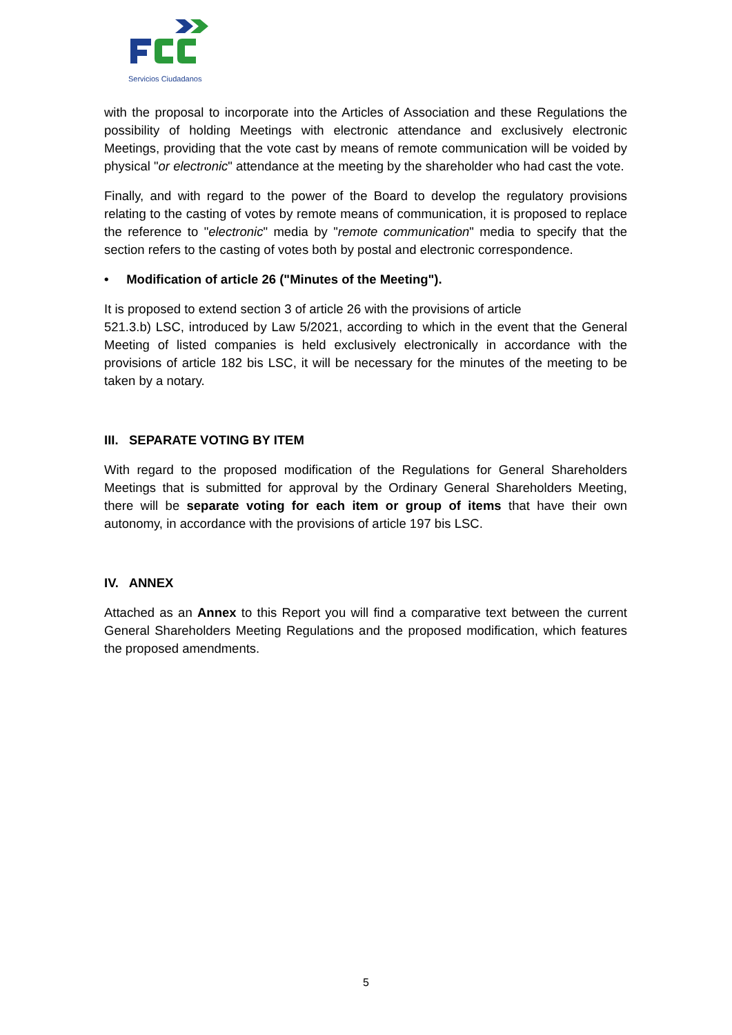Servicios Ciudadanos
with the proposal to incorporate into the Articles of Association and these Regulations the possibility of holding Meetings with electronic attendance and exclusively electronic Meetings, providing that the vote cast by means of remote communication will be voided by physical "or electronic" attendance at the meeting by the shareholder who had cast the vote.
Finally, and with regard to the power of the Board to develop the regulatory provisions relating to the casting of votes by remote means of communication, it is proposed to replace the reference to "electronic" media by "remote communication" media to specify that the section refers to the casting of votes both by postal and electronic correspondence.
• Modification of article 26 ("Minutes of the Meeting").
It is proposed to extend section 3 of article 26 with the provisions of article
521.3.b) LSC, introduced by Law 5/2021, according to which in the event that the General Meeting of listed companies is held exclusively electronically in accordance with the provisions of article 182 bis LSC, it will be necessary for the minutes of the meeting to be taken by a notary.
III. SEPARATE VOTING BY ITEM
With regard to the proposed modification of the Regulations for General Shareholders Meetings that is submitted for approval by the Ordinary General Shareholders Meeting, there will be separate voting for each item or group of items that have their own autonomy, in accordance with the provisions of article 197 bis LSC.
IV. ANNEX
Attached as an Annex to this Report you will find a comparative text between the current General Shareholders Meeting Regulations and the proposed modification, which features the proposed amendments.
5